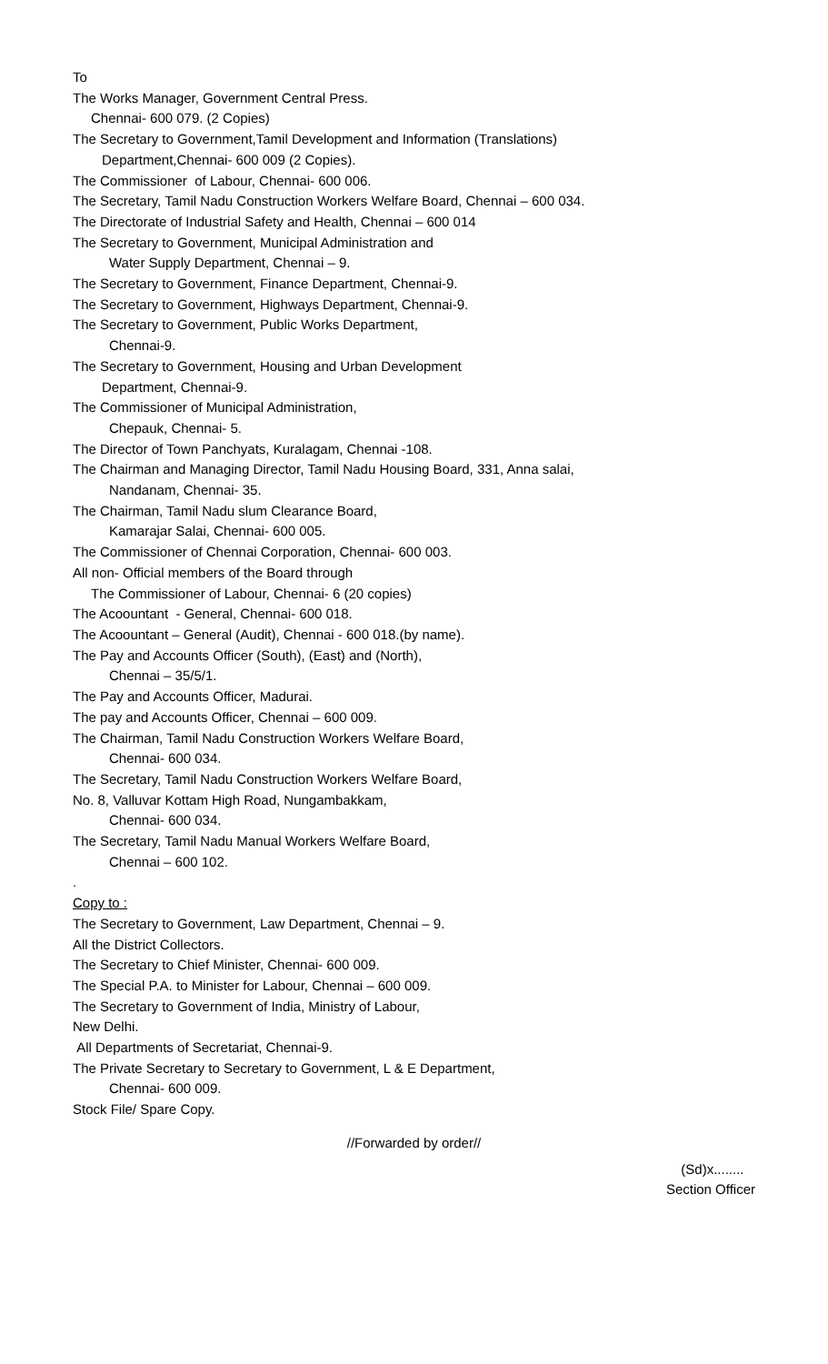To
The Works Manager, Government Central Press.
Chennai- 600 079. (2 Copies)
The Secretary to Government,Tamil Development and Information (Translations)
Department,Chennai- 600 009 (2 Copies).
The Commissioner of Labour, Chennai- 600 006.
The Secretary, Tamil Nadu Construction Workers Welfare Board, Chennai – 600 034.
The Directorate of Industrial Safety and Health, Chennai – 600 014
The Secretary to Government, Municipal Administration and
Water Supply Department, Chennai – 9.
The Secretary to Government, Finance Department, Chennai-9.
The Secretary to Government, Highways Department, Chennai-9.
The Secretary to Government, Public Works Department,
Chennai-9.
The Secretary to Government, Housing and Urban Development
Department, Chennai-9.
The Commissioner of Municipal Administration,
Chepauk, Chennai- 5.
The Director of Town Panchyats, Kuralagam, Chennai -108.
The Chairman and Managing Director, Tamil Nadu Housing Board, 331, Anna salai,
Nandanam, Chennai- 35.
The Chairman, Tamil Nadu slum Clearance Board,
Kamarajar Salai, Chennai- 600 005.
The Commissioner of Chennai Corporation, Chennai- 600 003.
All non- Official members of the Board through
The Commissioner of Labour, Chennai- 6 (20 copies)
The Acoountant - General, Chennai- 600 018.
The Acoountant – General (Audit), Chennai - 600 018.(by name).
The Pay and Accounts Officer (South), (East) and (North),
Chennai – 35/5/1.
The Pay and Accounts Officer, Madurai.
The pay and Accounts Officer, Chennai – 600 009.
The Chairman, Tamil Nadu Construction Workers Welfare Board,
Chennai- 600 034.
The Secretary, Tamil Nadu Construction Workers Welfare Board,
No. 8, Valluvar Kottam High Road, Nungambakkam,
Chennai- 600 034.
The Secretary, Tamil Nadu Manual Workers Welfare Board,
Chennai – 600 102.
.
Copy to :
The Secretary to Government, Law Department, Chennai – 9.
All the District Collectors.
The Secretary to Chief Minister, Chennai- 600 009.
The Special P.A. to Minister for Labour, Chennai – 600 009.
The Secretary to Government of India, Ministry of Labour,
New Delhi.
All Departments of Secretariat, Chennai-9.
The Private Secretary to Secretary to Government, L & E Department,
Chennai- 600 009.
Stock File/ Spare Copy.
//Forwarded by order//
(Sd)x........
Section Officer